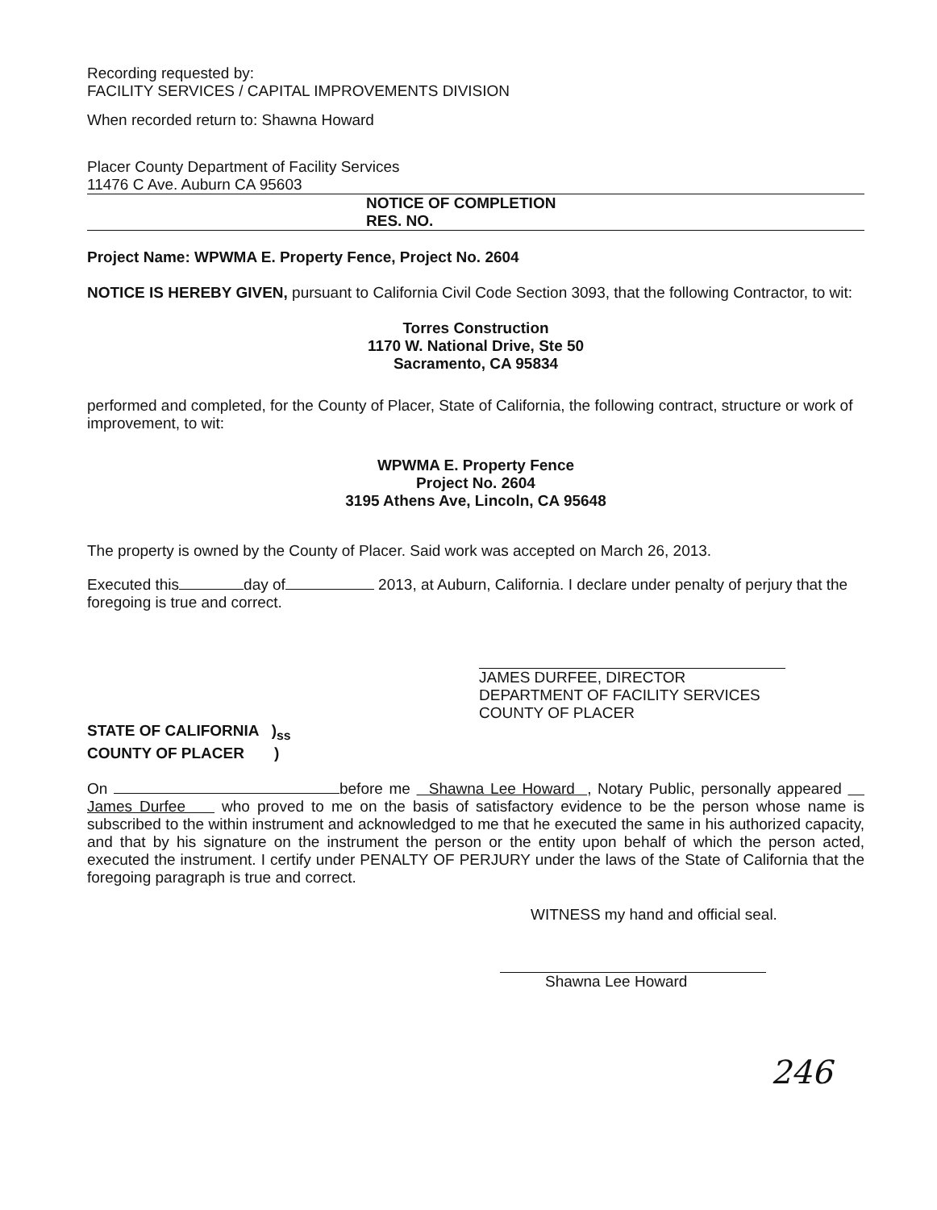Recording requested by:
FACILITY SERVICES / CAPITAL IMPROVEMENTS DIVISION
When recorded return to: Shawna Howard
Placer County Department of Facility Services
11476 C Ave. Auburn CA 95603
NOTICE OF COMPLETION
RES. NO.
Project Name: WPWMA E. Property Fence, Project No. 2604
NOTICE IS HEREBY GIVEN, pursuant to California Civil Code Section 3093, that the following Contractor, to wit:
Torres Construction
1170 W. National Drive, Ste 50
Sacramento, CA 95834
performed and completed, for the County of Placer, State of California, the following contract, structure or work of improvement, to wit:
WPWMA E. Property Fence
Project No. 2604
3195 Athens Ave, Lincoln, CA 95648
The property is owned by the County of Placer. Said work was accepted on March 26, 2013.
Executed this day of 2013, at Auburn, California. I declare under penalty of perjury that the foregoing is true and correct.
JAMES DURFEE, DIRECTOR
DEPARTMENT OF FACILITY SERVICES
COUNTY OF PLACER
STATE OF CALIFORNIA )<sub>ss</sub>
COUNTY OF PLACER )
On before me Shawna Lee Howard , Notary Public, personally appeared James Durfee who proved to me on the basis of satisfactory evidence to be the person whose name is subscribed to the within instrument and acknowledged to me that he executed the same in his authorized capacity, and that by his signature on the instrument the person or the entity upon behalf of which the person acted, executed the instrument. I certify under PENALTY OF PERJURY under the laws of the State of California that the foregoing paragraph is true and correct.
WITNESS my hand and official seal.
Shawna Lee Howard
246